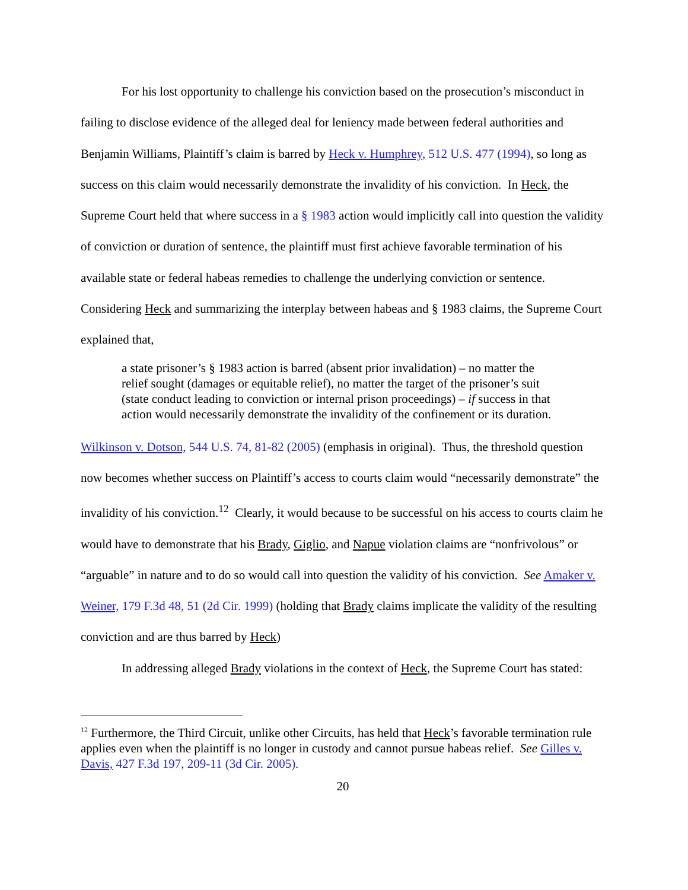For his lost opportunity to challenge his conviction based on the prosecution’s misconduct in failing to disclose evidence of the alleged deal for leniency made between federal authorities and Benjamin Williams, Plaintiff’s claim is barred by Heck v. Humphrey, 512 U.S. 477 (1994), so long as success on this claim would necessarily demonstrate the invalidity of his conviction. In Heck, the Supreme Court held that where success in a § 1983 action would implicitly call into question the validity of conviction or duration of sentence, the plaintiff must first achieve favorable termination of his available state or federal habeas remedies to challenge the underlying conviction or sentence. Considering Heck and summarizing the interplay between habeas and § 1983 claims, the Supreme Court explained that,
a state prisoner’s § 1983 action is barred (absent prior invalidation) – no matter the relief sought (damages or equitable relief), no matter the target of the prisoner’s suit (state conduct leading to conviction or internal prison proceedings) – if success in that action would necessarily demonstrate the invalidity of the confinement or its duration.
Wilkinson v. Dotson, 544 U.S. 74, 81-82 (2005) (emphasis in original). Thus, the threshold question now becomes whether success on Plaintiff’s access to courts claim would “necessarily demonstrate” the invalidity of his conviction.<sup>12</sup> Clearly, it would because to be successful on his access to courts claim he would have to demonstrate that his Brady, Giglio, and Napue violation claims are “nonfrivolous” or “arguable” in nature and to do so would call into question the validity of his conviction. See Amaker v. Weiner, 179 F.3d 48, 51 (2d Cir. 1999) (holding that Brady claims implicate the validity of the resulting conviction and are thus barred by Heck)
In addressing alleged Brady violations in the context of Heck, the Supreme Court has stated:
<sup>12</sup> Furthermore, the Third Circuit, unlike other Circuits, has held that Heck’s favorable termination rule applies even when the plaintiff is no longer in custody and cannot pursue habeas relief. See Gilles v. Davis, 427 F.3d 197, 209-11 (3d Cir. 2005).
20